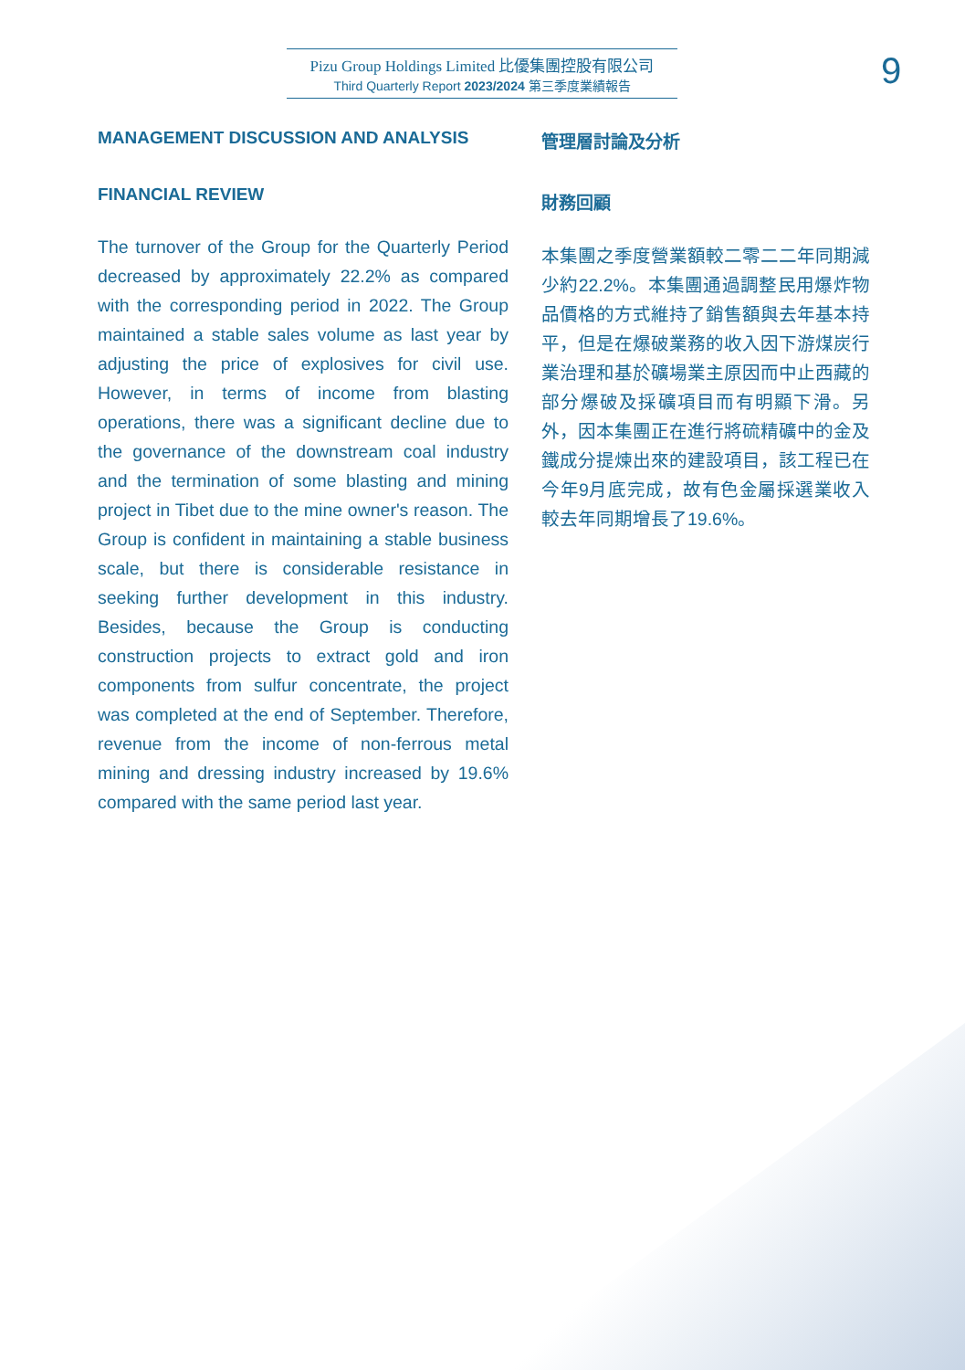Pizu Group Holdings Limited 比優集團控股有限公司
Third Quarterly Report 2023/2024 第三季度業績報告
9
MANAGEMENT DISCUSSION AND ANALYSIS
FINANCIAL REVIEW
The turnover of the Group for the Quarterly Period decreased by approximately 22.2% as compared with the corresponding period in 2022. The Group maintained a stable sales volume as last year by adjusting the price of explosives for civil use. However, in terms of income from blasting operations, there was a significant decline due to the governance of the downstream coal industry and the termination of some blasting and mining project in Tibet due to the mine owner's reason. The Group is confident in maintaining a stable business scale, but there is considerable resistance in seeking further development in this industry. Besides, because the Group is conducting construction projects to extract gold and iron components from sulfur concentrate, the project was completed at the end of September. Therefore, revenue from the income of non-ferrous metal mining and dressing industry increased by 19.6% compared with the same period last year.
管理層討論及分析
財務回顧
本集團之季度營業額較二零二二年同期減少約22.2%。本集團通過調整民用爆炸物品價格的方式維持了銷售額與去年基本持平，但是在爆破業務的收入因下游煤炭行業治理和基於礦場業主原因而中止西藏的部分爆破及採礦項目而有明顯下滑。另外，因本集團正在進行將硫精礦中的金及鐵成分提煉出來的建設項目，該工程已在今年9月底完成，故有色金屬採選業收入較去年同期增長了19.6%。